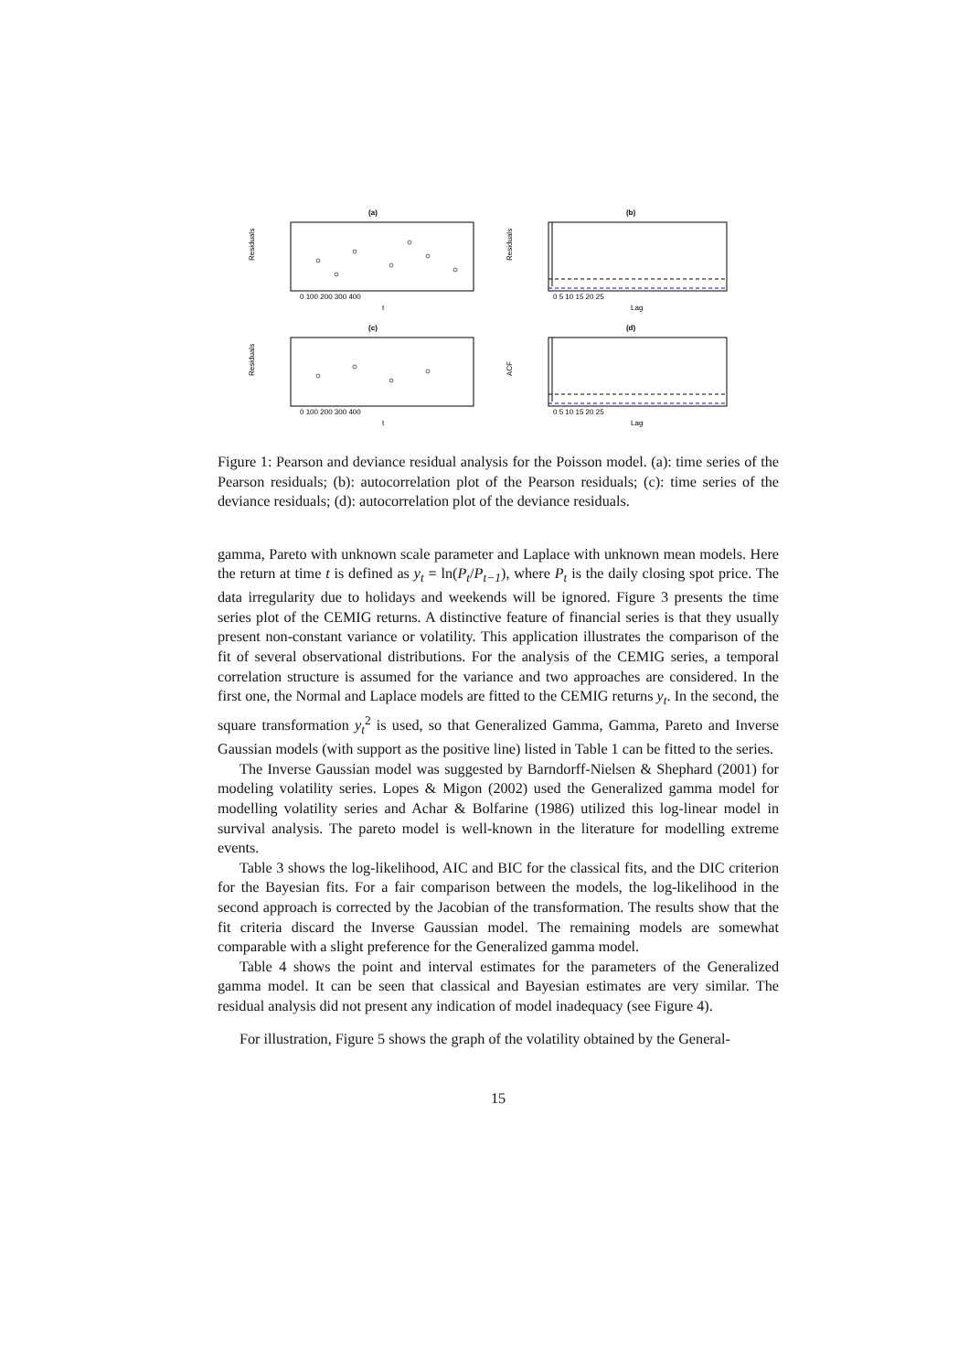(a)
Residuals
0 100 200 300 400
t
(b)
Residuals
0 5 10 15 20 25
Lag
(c)
Residuals
0 100 200 300 400
t
(d)
ACF
0 5 10 15 20 25
Lag
Figure 1: Pearson and deviance residual analysis for the Poisson model. (a): time series of the Pearson residuals; (b): autocorrelation plot of the Pearson residuals; (c): time series of the deviance residuals; (d): autocorrelation plot of the deviance residuals.
gamma, Pareto with unknown scale parameter and Laplace with unknown mean models. Here the return at time t is defined as y<sub>t</sub> = ln(P<sub>t</sub>/P<sub>t−1</sub>), where P<sub>t</sub> is the daily closing spot price. The data irregularity due to holidays and weekends will be ignored. Figure 3 presents the time series plot of the CEMIG returns. A distinctive feature of financial series is that they usually present non-constant variance or volatility. This application illustrates the comparison of the fit of several observational distributions. For the analysis of the CEMIG series, a temporal correlation structure is assumed for the variance and two approaches are considered. In the first one, the Normal and Laplace models are fitted to the CEMIG returns y<sub>t</sub>. In the second, the square transformation y<sub>t</sub><sup>2</sup> is used, so that Generalized Gamma, Gamma, Pareto and Inverse Gaussian models (with support as the positive line) listed in Table 1 can be fitted to the series.
The Inverse Gaussian model was suggested by Barndorff-Nielsen & Shephard (2001) for modeling volatility series. Lopes & Migon (2002) used the Generalized gamma model for modelling volatility series and Achar & Bolfarine (1986) utilized this log-linear model in survival analysis. The pareto model is well-known in the literature for modelling extreme events.
Table 3 shows the log-likelihood, AIC and BIC for the classical fits, and the DIC criterion for the Bayesian fits. For a fair comparison between the models, the log-likelihood in the second approach is corrected by the Jacobian of the transformation. The results show that the fit criteria discard the Inverse Gaussian model. The remaining models are somewhat comparable with a slight preference for the Generalized gamma model.
Table 4 shows the point and interval estimates for the parameters of the Generalized gamma model. It can be seen that classical and Bayesian estimates are very similar. The residual analysis did not present any indication of model inadequacy (see Figure 4).
For illustration, Figure 5 shows the graph of the volatility obtained by the General-
15